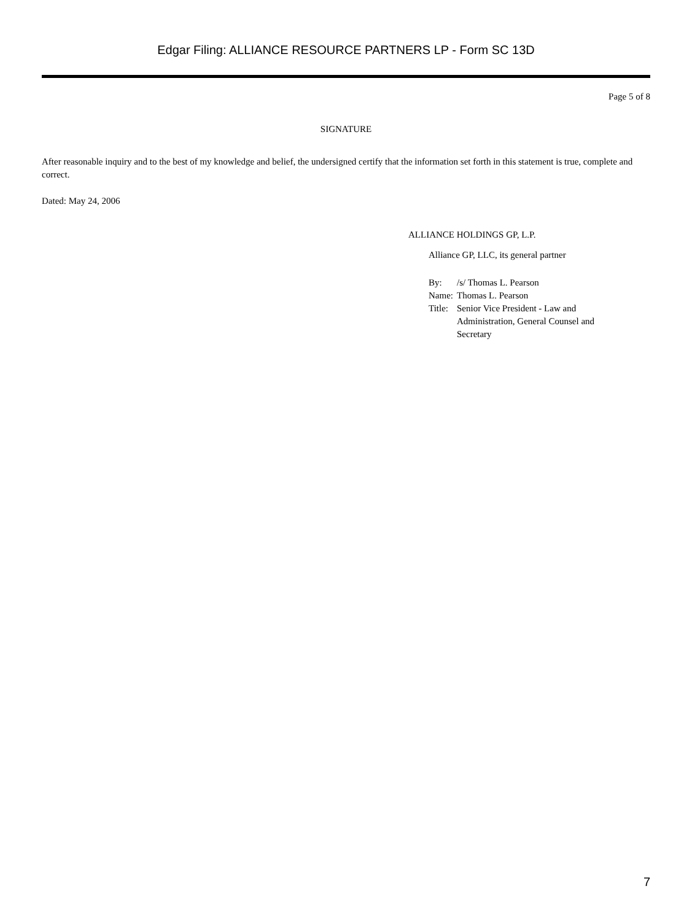Edgar Filing: ALLIANCE RESOURCE PARTNERS LP - Form SC 13D
Page 5 of 8
SIGNATURE
After reasonable inquiry and to the best of my knowledge and belief, the undersigned certify that the information set forth in this statement is true, complete and correct.
Dated: May 24, 2006
ALLIANCE HOLDINGS GP, L.P.
Alliance GP, LLC, its general partner
| By: | /s/ Thomas L. Pearson |
| Name: | Thomas L. Pearson |
| Title: | Senior Vice President - Law and Administration, General Counsel and Secretary |
7